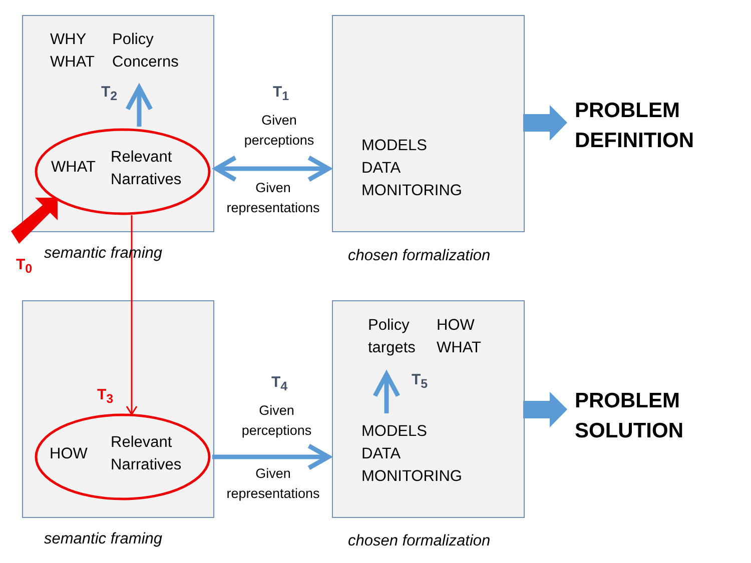WHY
WHAT
Policy
Concerns
T<sub>2</sub>
WHAT
Relevant
Narratives
T<sub>1</sub>
Given
perceptions
Given
representations
MODELS
DATA
MONITORING
PROBLEM
DEFINITION
semantic framing
T<sub>0</sub> chosen formalization
Policy
targets
HOW
WHAT
T<sub>5</sub>
T<sub>3</sub>
T<sub>4</sub>
Given
perceptions
Given
representations
HOW
Relevant
Narratives
MODELS
DATA
MONITORING
PROBLEM
SOLUTION
semantic framing chosen formalization